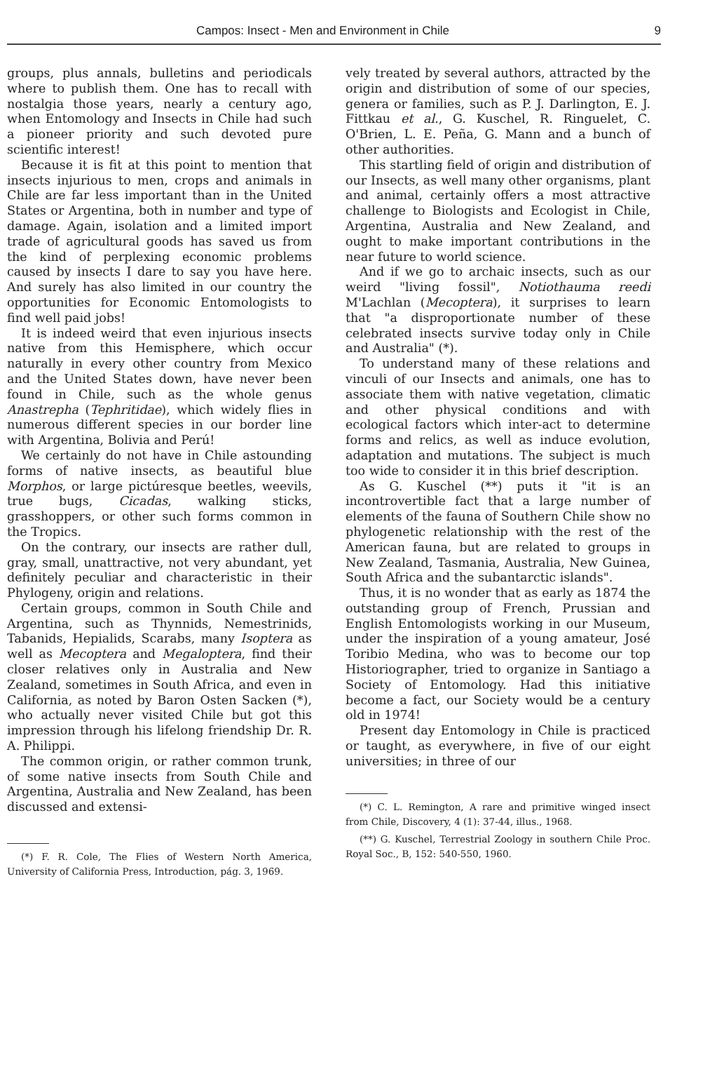Campos: Insect - Men and Environment in Chile 9
groups, plus annals, bulletins and periodicals where to publish them. One has to recall with nostalgia those years, nearly a century ago, when Entomology and Insects in Chile had such a pioneer priority and such devoted pure scientific interest!
Because it is fit at this point to mention that insects injurious to men, crops and animals in Chile are far less important than in the United States or Argentina, both in number and type of damage. Again, isolation and a limited import trade of agricultural goods has saved us from the kind of perplexing economic problems caused by insects I dare to say you have here. And surely has also limited in our country the opportunities for Economic Entomologists to find well paid jobs!
It is indeed weird that even injurious insects native from this Hemisphere, which occur naturally in every other country from Mexico and the United States down, have never been found in Chile, such as the whole genus Anastrepha (Tephritidae), which widely flies in numerous different species in our border line with Argentina, Bolivia and Perú!
We certainly do not have in Chile astounding forms of native insects, as beautiful blue Morphos, or large pictúresque beetles, weevils, true bugs, Cicadas, walking sticks, grasshoppers, or other such forms common in the Tropics.
On the contrary, our insects are rather dull, gray, small, unattractive, not very abundant, yet definitely peculiar and characteristic in their Phylogeny, origin and relations.
Certain groups, common in South Chile and Argentina, such as Thynnids, Nemestrinids, Tabanids, Hepialids, Scarabs, many Isoptera as well as Mecoptera and Megaloptera, find their closer relatives only in Australia and New Zealand, sometimes in South Africa, and even in California, as noted by Baron Osten Sacken (*), who actually never visited Chile but got this impression through his lifelong friendship Dr. R. A. Philippi.
The common origin, or rather common trunk, of some native insects from South Chile and Argentina, Australia and New Zealand, has been discussed and extensi-
(*) F. R. Cole, The Flies of Western North America, University of California Press, Introduction, pág. 3, 1969.
vely treated by several authors, attracted by the origin and distribution of some of our species, genera or families, such as P. J. Darlington, E. J. Fittkau et al., G. Kuschel, R. Ringuelet, C. O'Brien, L. E. Peña, G. Mann and a bunch of other authorities.
This startling field of origin and distribution of our Insects, as well many other organisms, plant and animal, certainly offers a most attractive challenge to Biologists and Ecologist in Chile, Argentina, Australia and New Zealand, and ought to make important contributions in the near future to world science.
And if we go to archaic insects, such as our weird "living fossil", Notiothauma reedi M'Lachlan (Mecoptera), it surprises to learn that "a disproportionate number of these celebrated insects survive today only in Chile and Australia" (*).
To understand many of these relations and vinculi of our Insects and animals, one has to associate them with native vegetation, climatic and other physical conditions and with ecological factors which inter-act to determine forms and relics, as well as induce evolution, adaptation and mutations. The subject is much too wide to consider it in this brief description.
As G. Kuschel (**) puts it "it is an incontrovertible fact that a large number of elements of the fauna of Southern Chile show no phylogenetic relationship with the rest of the American fauna, but are related to groups in New Zealand, Tasmania, Australia, New Guinea, South Africa and the subantarctic islands".
Thus, it is no wonder that as early as 1874 the outstanding group of French, Prussian and English Entomologists working in our Museum, under the inspiration of a young amateur, José Toribio Medina, who was to become our top Historiographer, tried to organize in Santiago a Society of Entomology. Had this initiative become a fact, our Society would be a century old in 1974!
Present day Entomology in Chile is practiced or taught, as everywhere, in five of our eight universities; in three of our
(*) C. L. Remington, A rare and primitive winged insect from Chile, Discovery, 4 (1): 37-44, illus., 1968.
(**) G. Kuschel, Terrestrial Zoology in southern Chile Proc. Royal Soc., B, 152: 540-550, 1960.